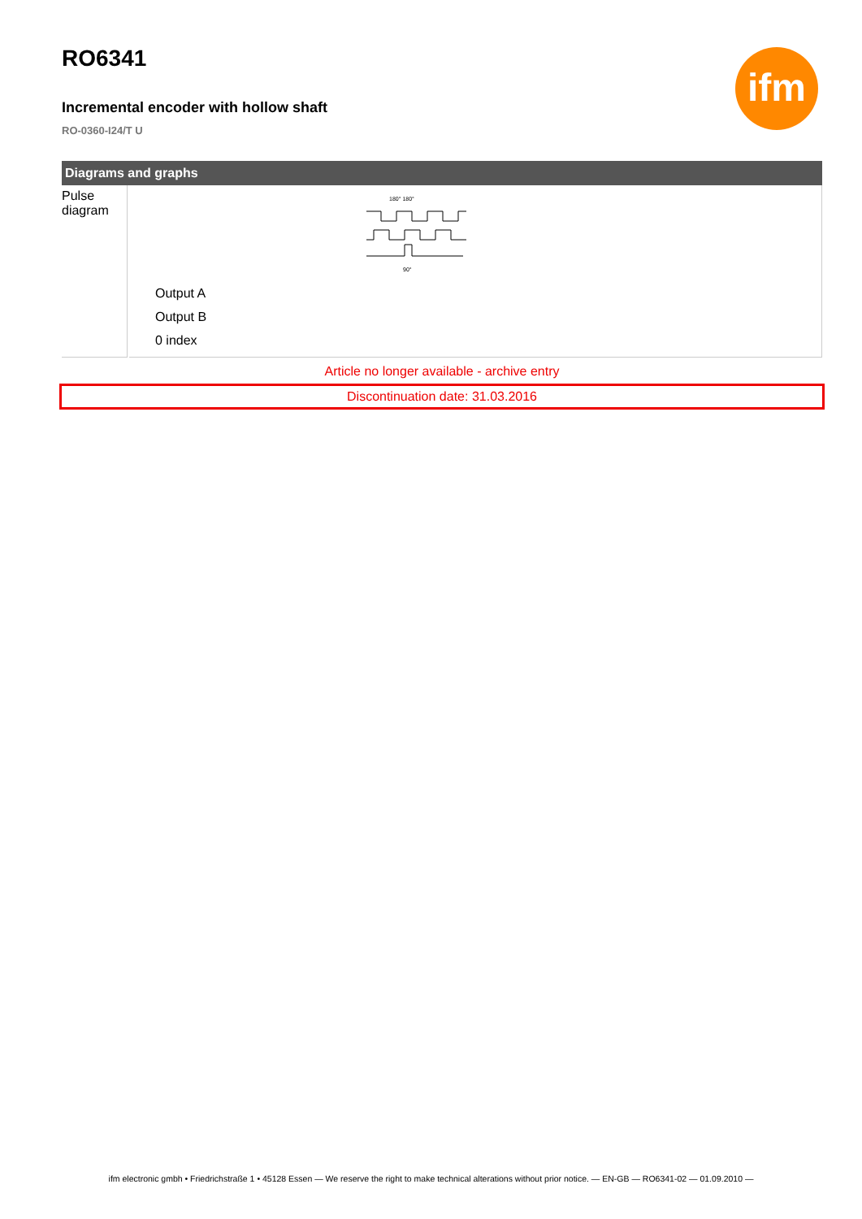ifm
RO6341
Incremental encoder with hollow shaft
RO-0360-I24/T U
Diagrams and graphs
| Pulse diagram | | 180° 180° 90° Output A Output B 0 index |
Article no longer available - archive entry
Discontinuation date: 31.03.2016
ifm electronic gmbh • Friedrichstraße 1 • 45128 Essen — We reserve the right to make technical alterations without prior notice. — EN-GB — RO6341-02 — 01.09.2010 —